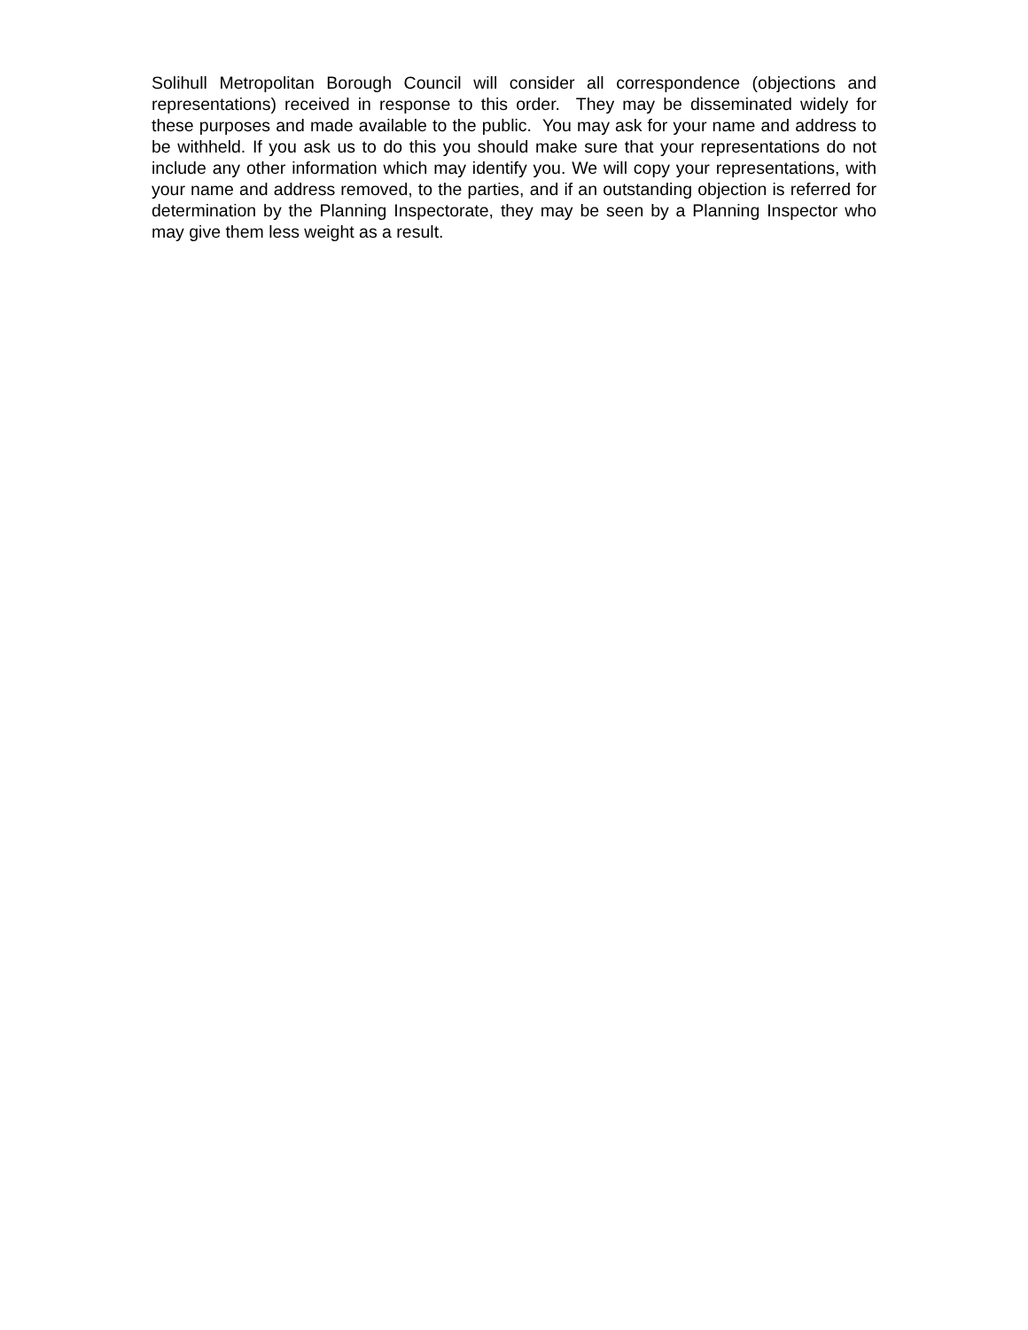Solihull Metropolitan Borough Council will consider all correspondence (objections and representations) received in response to this order. They may be disseminated widely for these purposes and made available to the public. You may ask for your name and address to be withheld. If you ask us to do this you should make sure that your representations do not include any other information which may identify you. We will copy your representations, with your name and address removed, to the parties, and if an outstanding objection is referred for determination by the Planning Inspectorate, they may be seen by a Planning Inspector who may give them less weight as a result.